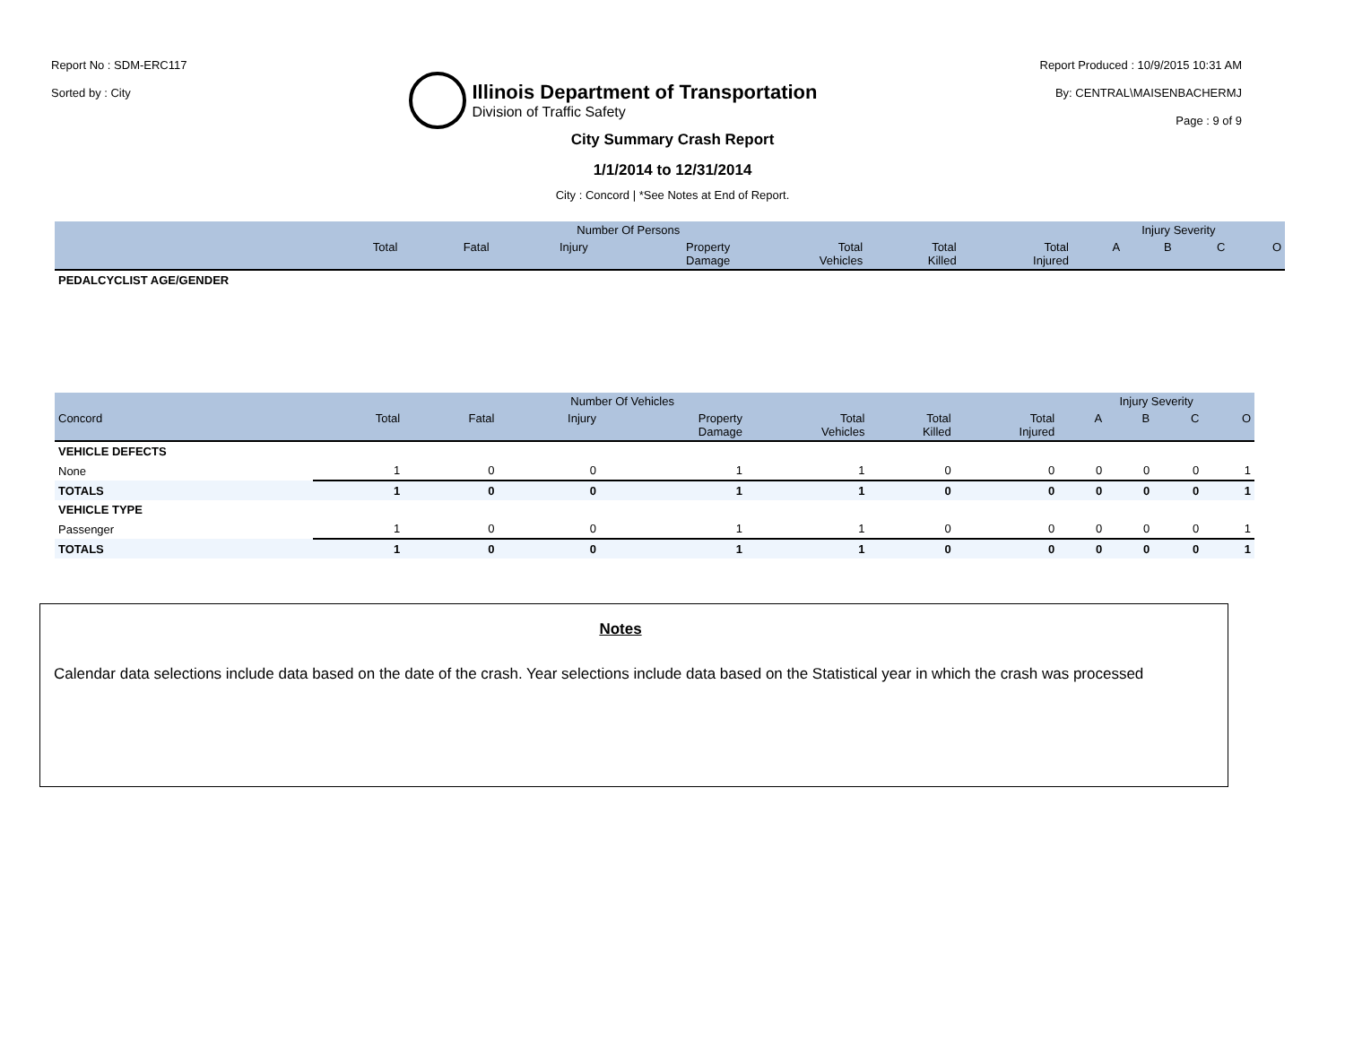Report No : SDM-ERC117
Sorted by : City
Illinois Department of Transportation
Division of Traffic Safety
Report Produced : 10/9/2015 10:31 AM
By: CENTRAL\MAISENBACHERMJ
Page : 9 of 9
City Summary Crash Report
1/1/2014 to 12/31/2014
City : Concord | *See Notes at End of Report.
| | Number Of Persons | | | | | | | Injury Severity | | | |
| --- | --- | --- | --- | --- | --- | --- | --- | --- | --- | --- | --- |
| | Total | Fatal | Injury | Property Damage | Total Vehicles | Total Killed | Total Injured | A | B | C | O |
| PEDALCYCLIST AGE/GENDER | | | | | | | | | | | |
| | Number Of Vehicles | | | | | | | Injury Severity | | | |
| --- | --- | --- | --- | --- | --- | --- | --- | --- | --- | --- | --- |
| Concord | Total | Fatal | Injury | Property Damage | Total Vehicles | Total Killed | Total Injured | A | B | C | O |
| VEHICLE DEFECTS | | | | | | | | | | | |
| None | 1 | 0 | 0 | 1 | 1 | 0 | 0 | 0 | 0 | 0 | 1 |
| TOTALS | 1 | 0 | 0 | 1 | 1 | 0 | 0 | 0 | 0 | 0 | 1 |
| VEHICLE TYPE | | | | | | | | | | | |
| Passenger | 1 | 0 | 0 | 1 | 1 | 0 | 0 | 0 | 0 | 0 | 1 |
| TOTALS | 1 | 0 | 0 | 1 | 1 | 0 | 0 | 0 | 0 | 0 | 1 |
Notes
Calendar data selections include data based on the date of the crash. Year selections include data based on the Statistical year in which the crash was processed